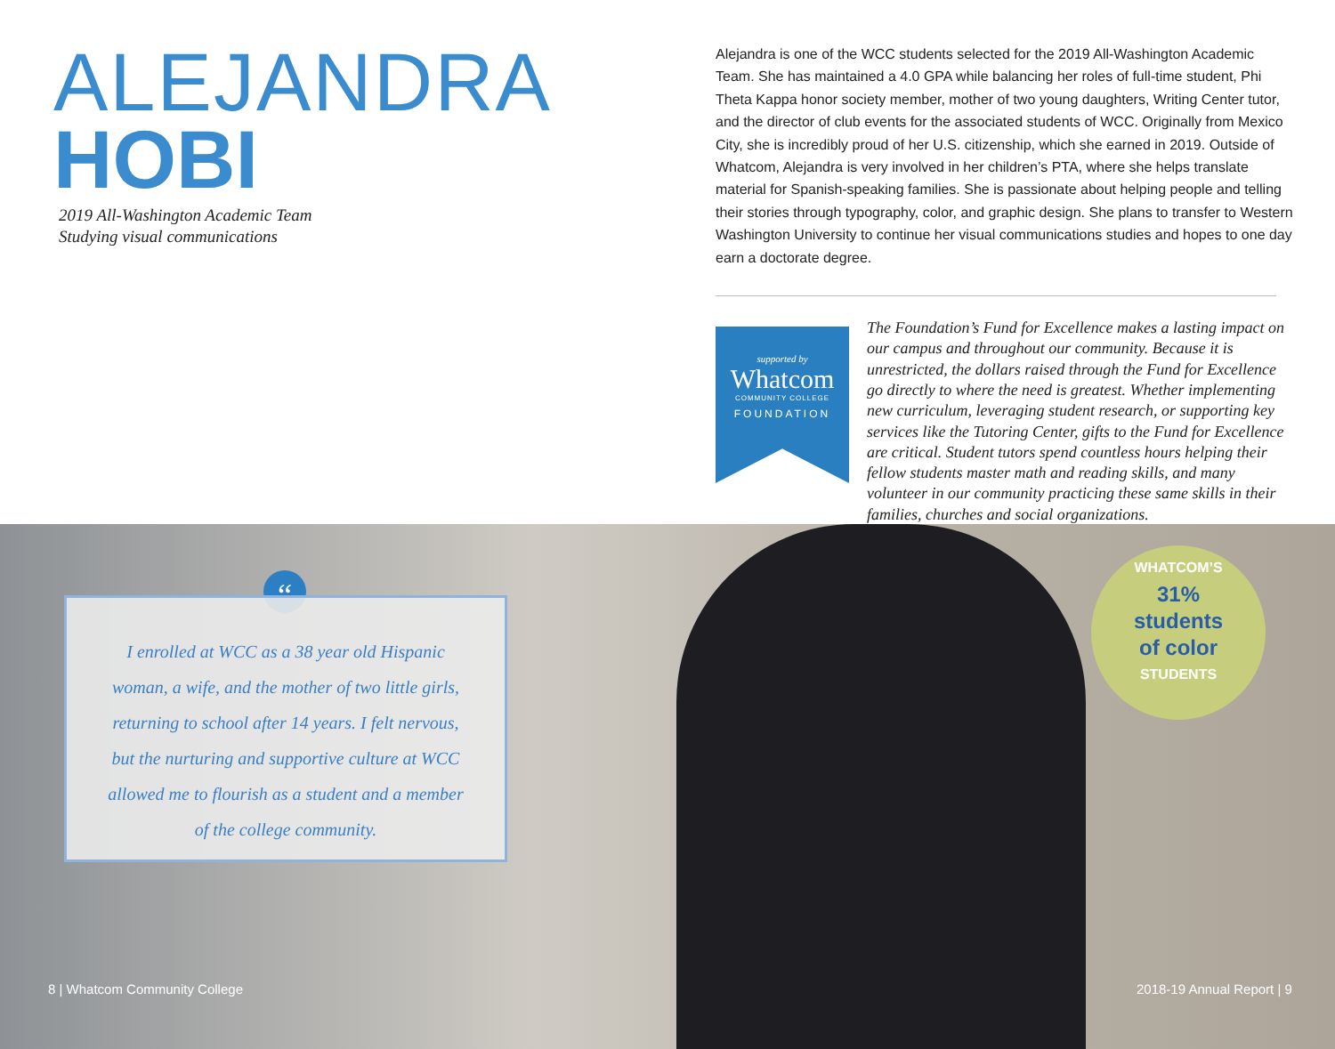ALEJANDRA
HOBI
2019 All-Washington Academic Team
Studying visual communications
Alejandra is one of the WCC students selected for the 2019 All-Washington Academic Team. She has maintained a 4.0 GPA while balancing her roles of full-time student, Phi Theta Kappa honor society member, mother of two young daughters, Writing Center tutor, and the director of club events for the associated students of WCC. Originally from Mexico City, she is incredibly proud of her U.S. citizenship, which she earned in 2019. Outside of Whatcom, Alejandra is very involved in her children’s PTA, where she helps translate material for Spanish-speaking families. She is passionate about helping people and telling their stories through typography, color, and graphic design. She plans to transfer to Western Washington University to continue her visual communications studies and hopes to one day earn a doctorate degree.
supported by
Whatcom
COMMUNITY COLLEGE
FOUNDATION
The Foundation’s Fund for Excellence makes a lasting impact on our campus and throughout our community. Because it is unrestricted, the dollars raised through the Fund for Excellence go directly to where the need is greatest. Whether implementing new curriculum, leveraging student research, or supporting key services like the Tutoring Center, gifts to the Fund for Excellence are critical. Student tutors spend countless hours helping their fellow students master math and reading skills, and many volunteer in our community practicing these same skills in their families, churches and social organizations.
“
I enrolled at WCC as a 38 year old Hispanic
woman, a wife, and the mother of two little girls,
returning to school after 14 years. I felt nervous,
but the nurturing and supportive culture at WCC
allowed me to flourish as a student and a member
of the college community.
WHATCOM’S
31%
students
of color
STUDENTS
8 | Whatcom Community College 2018-19 Annual Report | 9